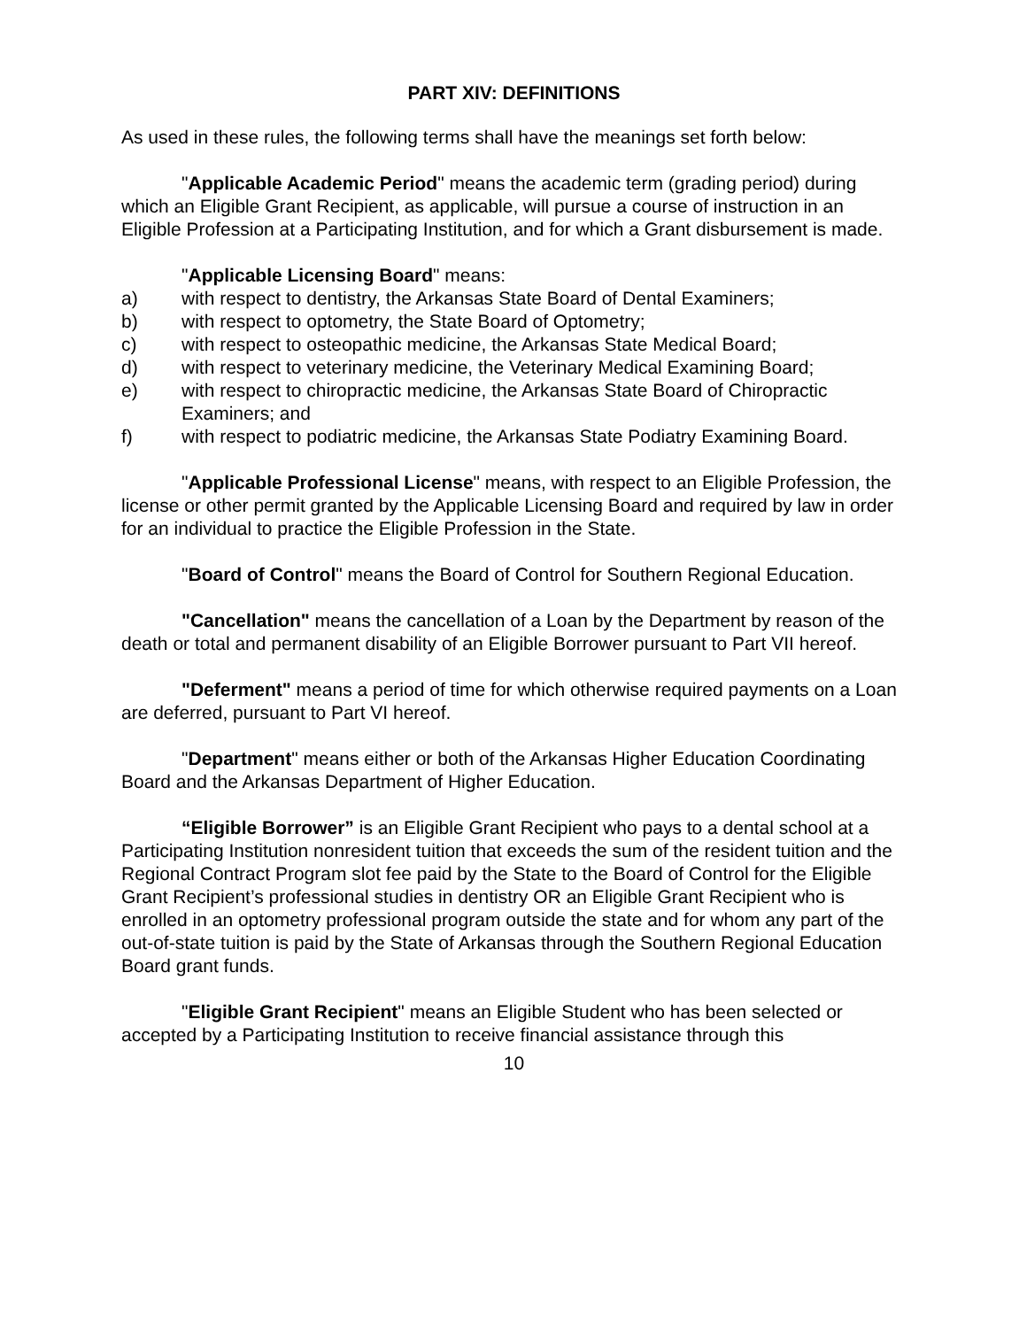PART XIV: DEFINITIONS
As used in these rules, the following terms shall have the meanings set forth below:
"Applicable Academic Period" means the academic term (grading period) during which an Eligible Grant Recipient, as applicable, will pursue a course of instruction in an Eligible Profession at a Participating Institution, and for which a Grant disbursement is made.
"Applicable Licensing Board" means:
a) with respect to dentistry, the Arkansas State Board of Dental Examiners;
b) with respect to optometry, the State Board of Optometry;
c) with respect to osteopathic medicine, the Arkansas State Medical Board;
d) with respect to veterinary medicine, the Veterinary Medical Examining Board;
e) with respect to chiropractic medicine, the Arkansas State Board of Chiropractic Examiners; and
f) with respect to podiatric medicine, the Arkansas State Podiatry Examining Board.
"Applicable Professional License" means, with respect to an Eligible Profession, the license or other permit granted by the Applicable Licensing Board and required by law in order for an individual to practice the Eligible Profession in the State.
"Board of Control" means the Board of Control for Southern Regional Education.
"Cancellation" means the cancellation of a Loan by the Department by reason of the death or total and permanent disability of an Eligible Borrower pursuant to Part VII hereof.
"Deferment" means a period of time for which otherwise required payments on a Loan are deferred, pursuant to Part VI hereof.
"Department" means either or both of the Arkansas Higher Education Coordinating Board and the Arkansas Department of Higher Education.
“Eligible Borrower” is an Eligible Grant Recipient who pays to a dental school at a Participating Institution nonresident tuition that exceeds the sum of the resident tuition and the Regional Contract Program slot fee paid by the State to the Board of Control for the Eligible Grant Recipient’s professional studies in dentistry OR an Eligible Grant Recipient who is enrolled in an optometry professional program outside the state and for whom any part of the out-of-state tuition is paid by the State of Arkansas through the Southern Regional Education Board grant funds.
"Eligible Grant Recipient" means an Eligible Student who has been selected or accepted by a Participating Institution to receive financial assistance through this
10